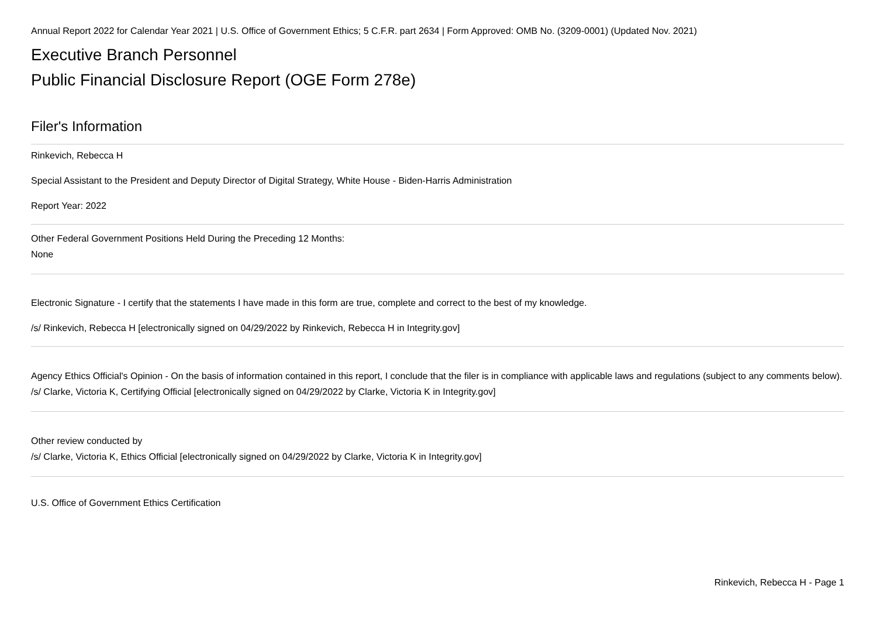Annual Report 2022 for Calendar Year 2021 | U.S. Office of Government Ethics; 5 C.F.R. part 2634 | Form Approved: OMB No. (3209-0001) (Updated Nov. 2021)
Executive Branch Personnel
Public Financial Disclosure Report (OGE Form 278e)
Filer's Information
Rinkevich, Rebecca H
Special Assistant to the President and Deputy Director of Digital Strategy, White House - Biden-Harris Administration
Report Year: 2022
Other Federal Government Positions Held During the Preceding 12 Months:
None
Electronic Signature - I certify that the statements I have made in this form are true, complete and correct to the best of my knowledge.
/s/ Rinkevich, Rebecca H [electronically signed on 04/29/2022 by Rinkevich, Rebecca H in Integrity.gov]
Agency Ethics Official's Opinion - On the basis of information contained in this report, I conclude that the filer is in compliance with applicable laws and regulations (subject to any comments below).
/s/ Clarke, Victoria K, Certifying Official [electronically signed on 04/29/2022 by Clarke, Victoria K in Integrity.gov]
Other review conducted by
/s/ Clarke, Victoria K, Ethics Official [electronically signed on 04/29/2022 by Clarke, Victoria K in Integrity.gov]
U.S. Office of Government Ethics Certification
Rinkevich, Rebecca H - Page 1